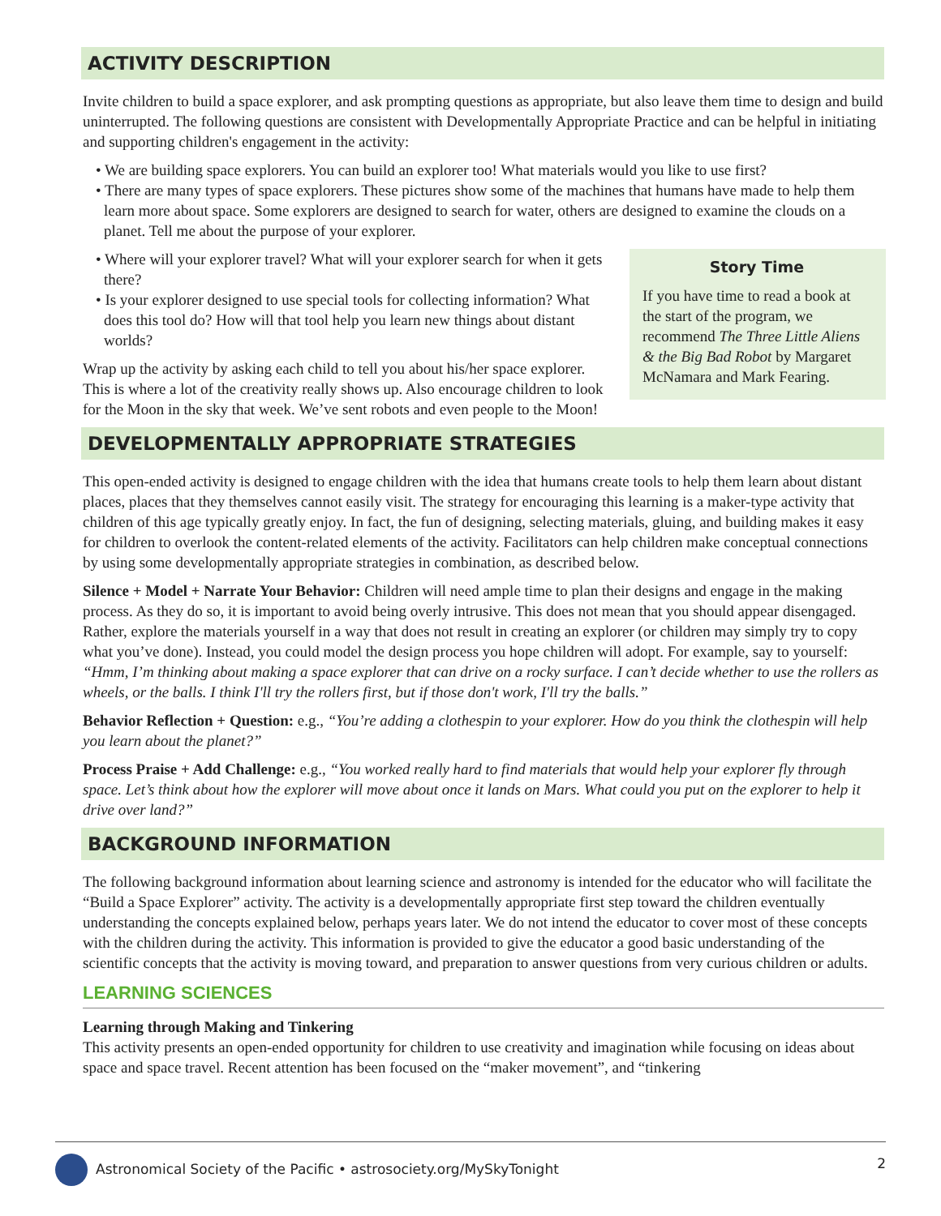ACTIVITY DESCRIPTION
Invite children to build a space explorer, and ask prompting questions as appropriate, but also leave them time to design and build uninterrupted. The following questions are consistent with Developmentally Appropriate Practice and can be helpful in initiating and supporting children's engagement in the activity:
• We are building space explorers. You can build an explorer too! What materials would you like to use first?
• There are many types of space explorers. These pictures show some of the machines that humans have made to help them learn more about space. Some explorers are designed to search for water, others are designed to examine the clouds on a planet. Tell me about the purpose of your explorer.
Story Time
If you have time to read a book at the start of the program, we recommend The Three Little Aliens & the Big Bad Robot by Margaret McNamara and Mark Fearing.
• Where will your explorer travel? What will your explorer search for when it gets there?
• Is your explorer designed to use special tools for collecting information? What does this tool do? How will that tool help you learn new things about distant worlds?
Wrap up the activity by asking each child to tell you about his/her space explorer. This is where a lot of the creativity really shows up. Also encourage children to look for the Moon in the sky that week. We’ve sent robots and even people to the Moon!
DEVELOPMENTALLY APPROPRIATE STRATEGIES
This open-ended activity is designed to engage children with the idea that humans create tools to help them learn about distant places, places that they themselves cannot easily visit. The strategy for encouraging this learning is a maker-type activity that children of this age typically greatly enjoy. In fact, the fun of designing, selecting materials, gluing, and building makes it easy for children to overlook the content-related elements of the activity. Facilitators can help children make conceptual connections by using some developmentally appropriate strategies in combination, as described below.
Silence + Model + Narrate Your Behavior: Children will need ample time to plan their designs and engage in the making process. As they do so, it is important to avoid being overly intrusive. This does not mean that you should appear disengaged. Rather, explore the materials yourself in a way that does not result in creating an explorer (or children may simply try to copy what you’ve done). Instead, you could model the design process you hope children will adopt. For example, say to yourself: “Hmm, I’m thinking about making a space explorer that can drive on a rocky surface. I can’t decide whether to use the rollers as wheels, or the balls. I think I'll try the rollers first, but if those don't work, I'll try the balls.”
Behavior Reflection + Question: e.g., “You’re adding a clothespin to your explorer. How do you think the clothespin will help you learn about the planet?”
Process Praise + Add Challenge: e.g., “You worked really hard to find materials that would help your explorer fly through space. Let’s think about how the explorer will move about once it lands on Mars. What could you put on the explorer to help it drive over land?”
BACKGROUND INFORMATION
The following background information about learning science and astronomy is intended for the educator who will facilitate the “Build a Space Explorer” activity. The activity is a developmentally appropriate first step toward the children eventually understanding the concepts explained below, perhaps years later. We do not intend the educator to cover most of these concepts with the children during the activity. This information is provided to give the educator a good basic understanding of the scientific concepts that the activity is moving toward, and preparation to answer questions from very curious children or adults.
LEARNING SCIENCES
Learning through Making and Tinkering
This activity presents an open-ended opportunity for children to use creativity and imagination while focusing on ideas about space and space travel. Recent attention has been focused on the “maker movement”, and “tinkering
Astronomical Society of the Pacific • astrosociety.org/MySkyTonight 2